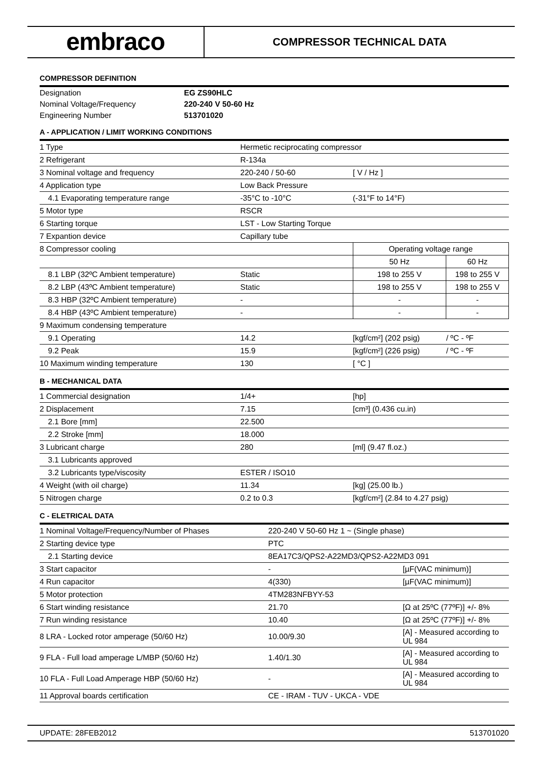embraco
COMPRESSOR TECHNICAL DATA
COMPRESSOR DEFINITION
| Designation | EG ZS90HLC |
| Nominal Voltage/Frequency | 220-240 V 50-60 Hz |
| Engineering Number | 513701020 |
A - APPLICATION / LIMIT WORKING CONDITIONS
| 1 Type | Hermetic reciprocating compressor | | |
| 2 Refrigerant | R-134a | | |
| 3 Nominal voltage and frequency | 220-240 / 50-60 | [ V / Hz ] | |
| 4 Application type | Low Back Pressure | | |
| 4.1 Evaporating temperature range | -35°C to -10°C | (-31°F to 14°F) | |
| 5 Motor type | RSCR | | |
| 6 Starting torque | LST - Low Starting Torque | | |
| 7 Expantion device | Capillary tube | | |
| 8 Compressor cooling | | Operating voltage range | |
| | | 50 Hz | 60 Hz |
| 8.1 LBP (32ºC Ambient temperature) | Static | 198 to 255 V | 198 to 255 V |
| 8.2 LBP (43ºC Ambient temperature) | Static | 198 to 255 V | 198 to 255 V |
| 8.3 HBP (32ºC Ambient temperature) | - | - | - |
| 8.4 HBP (43ºC Ambient temperature) | - | - | - |
| 9 Maximum condensing temperature | | | |
| 9.1 Operating | 14.2 | [kgf/cm²] (202 psig) | / ºC - ºF |
| 9.2 Peak | 15.9 | [kgf/cm²] (226 psig) | / ºC - ºF |
| 10 Maximum winding temperature | 130 | [ °C ] | |
B - MECHANICAL DATA
| 1 Commercial designation | 1/4+ | [hp] |
| 2 Displacement | 7.15 | [cm³] (0.436 cu.in) |
| 2.1 Bore [mm] | 22.500 | |
| 2.2 Stroke [mm] | 18.000 | |
| 3 Lubricant charge | 280 | [ml] (9.47 fl.oz.) |
| 3.1 Lubricants approved | | |
| 3.2 Lubricants type/viscosity | ESTER / ISO10 | |
| 4 Weight (with oil charge) | 11.34 | [kg] (25.00 lb.) |
| 5 Nitrogen charge | 0.2 to 0.3 | [kgf/cm²] (2.84 to 4.27 psig) |
C - ELETRICAL DATA
| 1 Nominal Voltage/Frequency/Number of Phases | 220-240 V 50-60 Hz 1 ~ (Single phase) | |
| 2 Starting device type | PTC | |
| 2.1 Starting device | 8EA17C3/QPS2-A22MD3/QPS2-A22MD3 091 | |
| 3 Start capacitor | - | [µF(VAC minimum)] |
| 4 Run capacitor | 4(330) | [µF(VAC minimum)] |
| 5 Motor protection | 4TM283NFBYY-53 | |
| 6 Start winding resistance | 21.70 | [Ω at 25ºC (77ºF)] +/- 8% |
| 7 Run winding resistance | 10.40 | [Ω at 25ºC (77ºF)] +/- 8% |
| 8 LRA - Locked rotor amperage (50/60 Hz) | 10.00/9.30 | [A] - Measured according to UL 984 |
| 9 FLA - Full load amperage L/MBP (50/60 Hz) | 1.40/1.30 | [A] - Measured according to UL 984 |
| 10 FLA - Full Load Amperage HBP (50/60 Hz) | - | [A] - Measured according to UL 984 |
| 11 Approval boards certification | CE - IRAM - TUV - UKCA - VDE | |
UPDATE: 28FEB2012 513701020